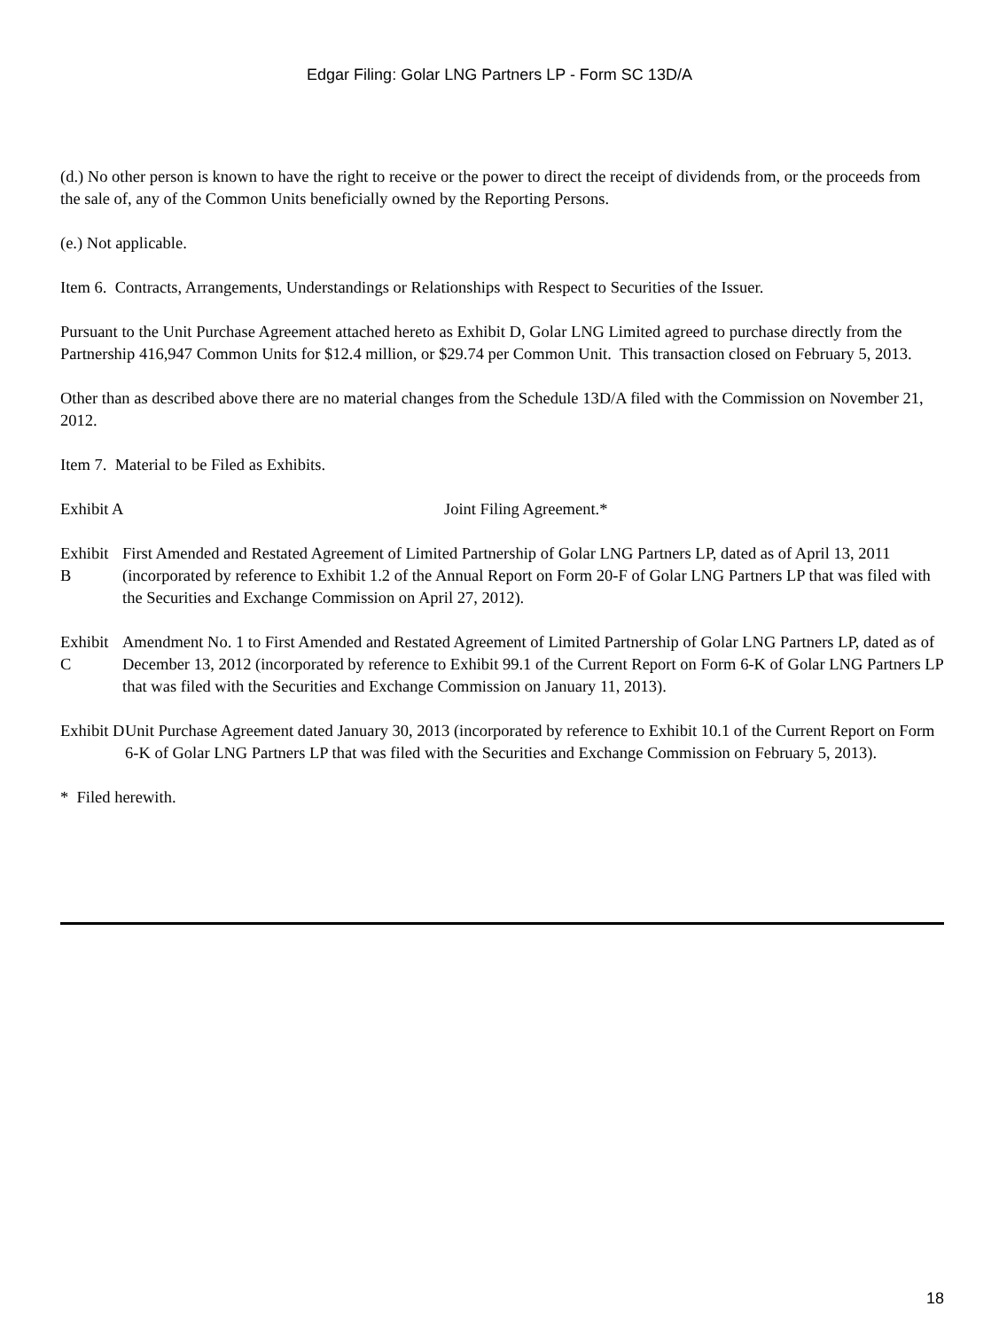Edgar Filing: Golar LNG Partners LP - Form SC 13D/A
(d.) No other person is known to have the right to receive or the power to direct the receipt of dividends from, or the proceeds from the sale of, any of the Common Units beneficially owned by the Reporting Persons.
(e.) Not applicable.
Item 6. Contracts, Arrangements, Understandings or Relationships with Respect to Securities of the Issuer.
Pursuant to the Unit Purchase Agreement attached hereto as Exhibit D, Golar LNG Limited agreed to purchase directly from the Partnership 416,947 Common Units for $12.4 million, or $29.74 per Common Unit. This transaction closed on February 5, 2013.
Other than as described above there are no material changes from the Schedule 13D/A filed with the Commission on November 21, 2012.
Item 7. Material to be Filed as Exhibits.
Exhibit A Joint Filing Agreement.*
Exhibit B
First Amended and Restated Agreement of Limited Partnership of Golar LNG Partners LP, dated as of April 13, 2011 (incorporated by reference to Exhibit 1.2 of the Annual Report on Form 20-F of Golar LNG Partners LP that was filed with the Securities and Exchange Commission on April 27, 2012).
Exhibit C
Amendment No. 1 to First Amended and Restated Agreement of Limited Partnership of Golar LNG Partners LP, dated as of December 13, 2012 (incorporated by reference to Exhibit 99.1 of the Current Report on Form 6-K of Golar LNG Partners LP that was filed with the Securities and Exchange Commission on January 11, 2013).
Exhibit D
Unit Purchase Agreement dated January 30, 2013 (incorporated by reference to Exhibit 10.1 of the Current Report on Form 6-K of Golar LNG Partners LP that was filed with the Securities and Exchange Commission on February 5, 2013).
* Filed herewith.
18